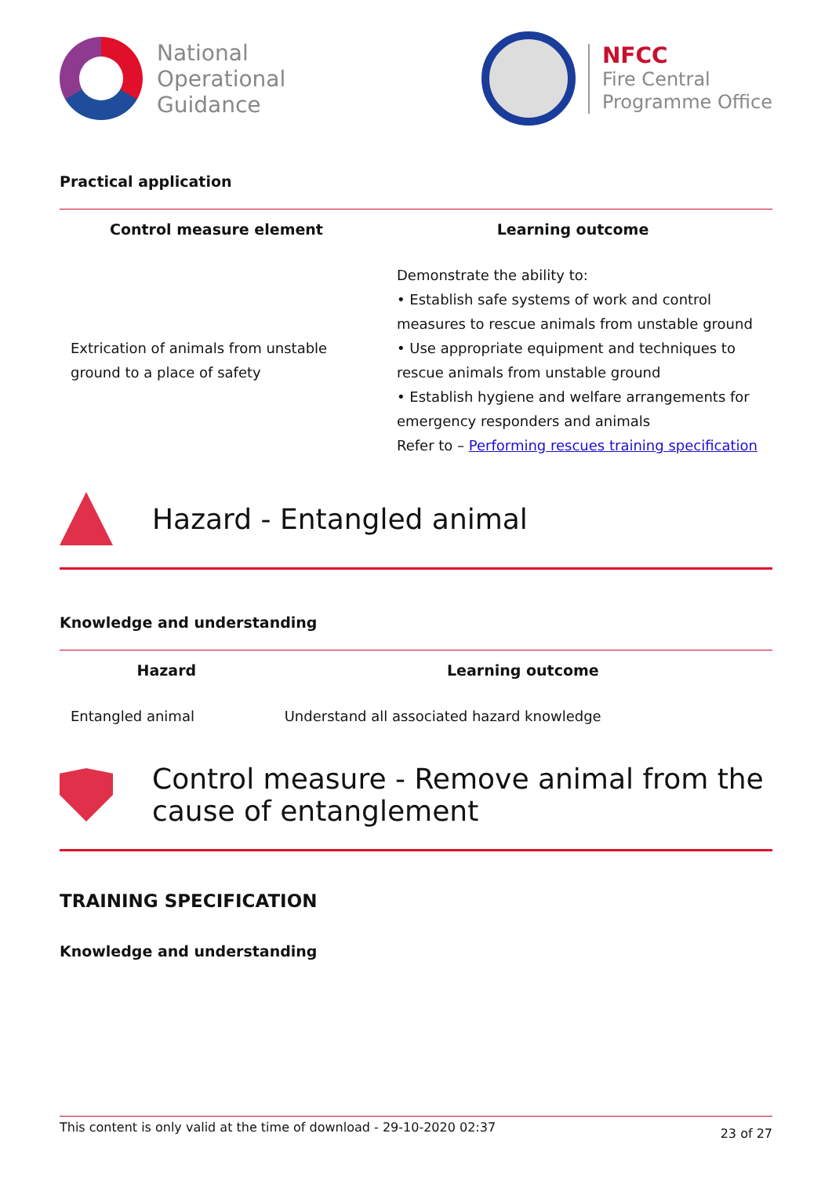National
Operational
Guidance
NFCC
Fire Central
Programme Office
Practical application
| Control measure element | Learning outcome |
| --- | --- |
| Extrication of animals from unstable ground to a place of safety | Demonstrate the ability to: • Establish safe systems of work and control measures to rescue animals from unstable ground • Use appropriate equipment and techniques to rescue animals from unstable ground • Establish hygiene and welfare arrangements for emergency responders and animals Refer to – Performing rescues training specification |
Hazard - Entangled animal
Knowledge and understanding
| Hazard | Learning outcome |
| --- | --- |
| Entangled animal | Understand all associated hazard knowledge |
Control measure - Remove animal from the cause of entanglement
TRAINING SPECIFICATION
Knowledge and understanding
This content is only valid at the time of download - 29-10-2020 02:37 23 of 27